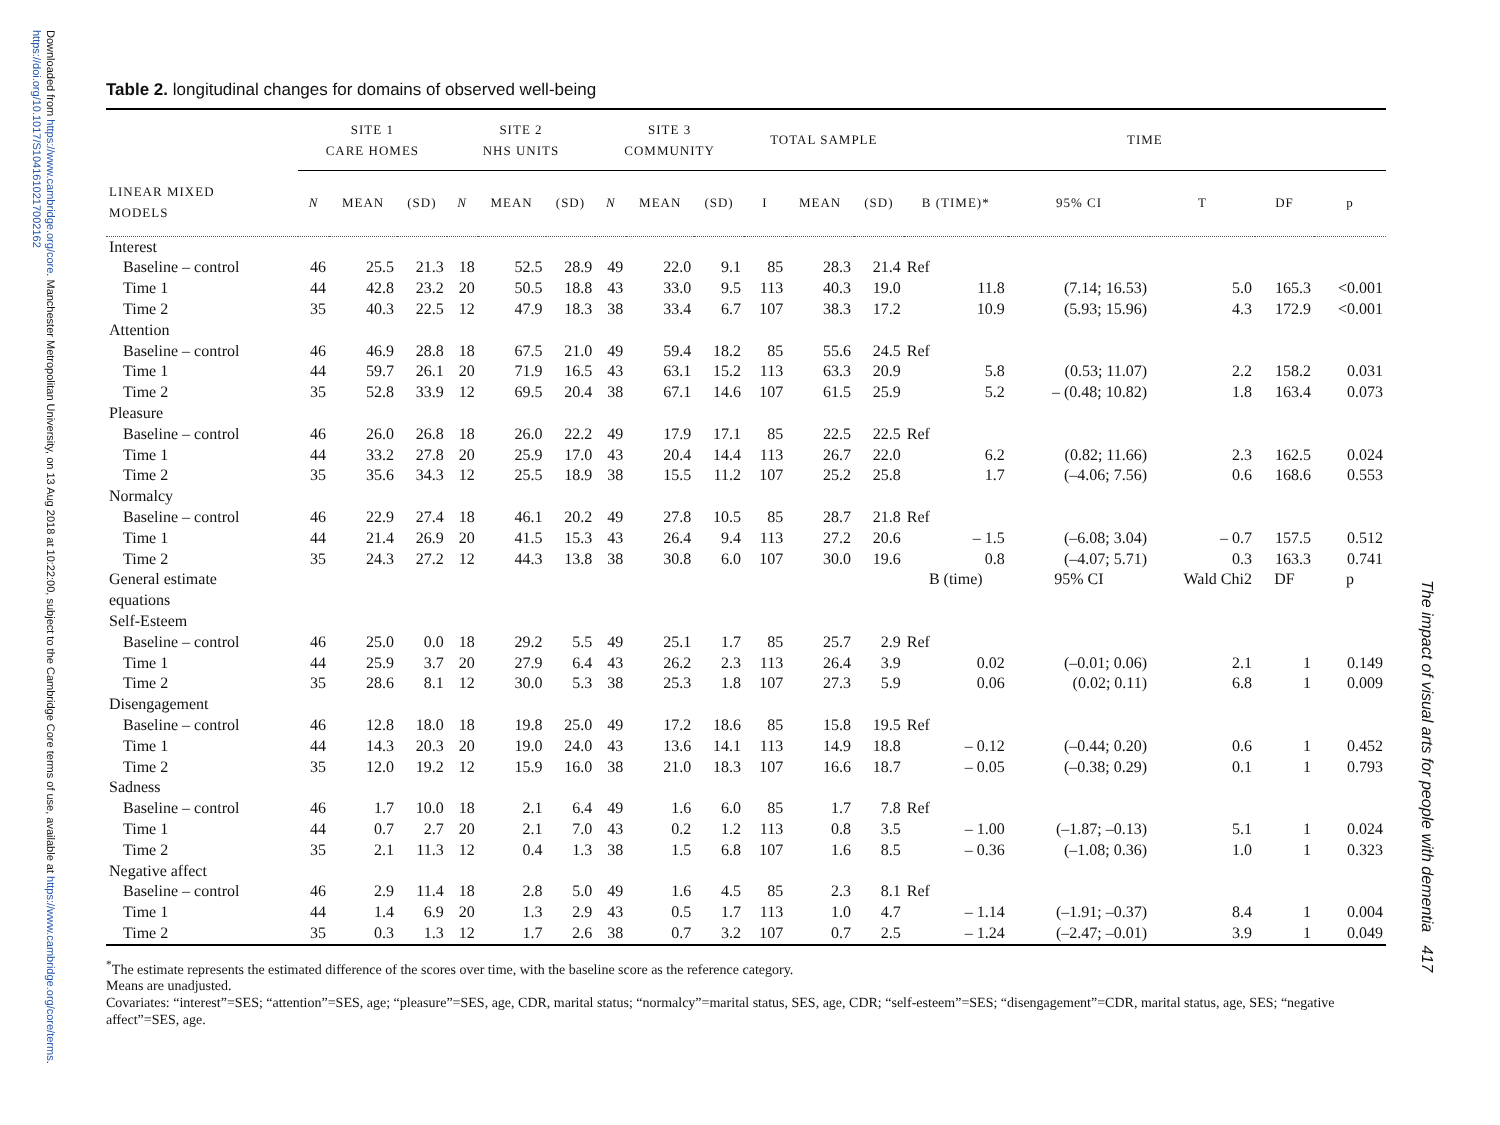Downloaded from https://www.cambridge.org/core. Manchester Metropolitan University, on 13 Aug 2018 at 10:22:00, subject to the Cambridge Core terms of use, available at https://www.cambridge.org/core/terms. https://doi.org/10.1017/S1041610217002162
The impact of visual arts for people with dementia 417
Table 2. longitudinal changes for domains of observed well-being
| | SITE 1 CARE HOMES | | | SITE 2 NHS UNITS | | | SITE 3 COMMUNITY | | | TOTAL SAMPLE | | | TIME | | | | |
| --- | --- | --- | --- | --- | --- | --- | --- | --- | --- | --- | --- | --- | --- | --- | --- | --- | --- |
| LINEAR MIXED MODELS | N | MEAN | (SD) | N | MEAN | (SD) | N | MEAN | (SD) | I | MEAN | (SD) | B (TIME)* | 95% CI | T | DF | p |
| Interest | | | | | | | | | | | | | | | | | |
| Baseline – control | 46 | 25.5 | 21.3 | 18 | 52.5 | 28.9 | 49 | 22.0 | 9.1 | 85 | 28.3 | 21.4 | Ref | | | | |
| Time 1 | 44 | 42.8 | 23.2 | 20 | 50.5 | 18.8 | 43 | 33.0 | 9.5 | 113 | 40.3 | 19.0 | 11.8 | (7.14; 16.53) | 5.0 | 165.3 | <0.001 |
| Time 2 | 35 | 40.3 | 22.5 | 12 | 47.9 | 18.3 | 38 | 33.4 | 6.7 | 107 | 38.3 | 17.2 | 10.9 | (5.93; 15.96) | 4.3 | 172.9 | <0.001 |
| Attention | | | | | | | | | | | | | | | | | |
| Baseline – control | 46 | 46.9 | 28.8 | 18 | 67.5 | 21.0 | 49 | 59.4 | 18.2 | 85 | 55.6 | 24.5 | Ref | | | | |
| Time 1 | 44 | 59.7 | 26.1 | 20 | 71.9 | 16.5 | 43 | 63.1 | 15.2 | 113 | 63.3 | 20.9 | 5.8 | (0.53; 11.07) | 2.2 | 158.2 | 0.031 |
| Time 2 | 35 | 52.8 | 33.9 | 12 | 69.5 | 20.4 | 38 | 67.1 | 14.6 | 107 | 61.5 | 25.9 | 5.2 | – (0.48; 10.82) | 1.8 | 163.4 | 0.073 |
| Pleasure | | | | | | | | | | | | | | | | | |
| Baseline – control | 46 | 26.0 | 26.8 | 18 | 26.0 | 22.2 | 49 | 17.9 | 17.1 | 85 | 22.5 | 22.5 | Ref | | | | |
| Time 1 | 44 | 33.2 | 27.8 | 20 | 25.9 | 17.0 | 43 | 20.4 | 14.4 | 113 | 26.7 | 22.0 | 6.2 | (0.82; 11.66) | 2.3 | 162.5 | 0.024 |
| Time 2 | 35 | 35.6 | 34.3 | 12 | 25.5 | 18.9 | 38 | 15.5 | 11.2 | 107 | 25.2 | 25.8 | 1.7 | (–4.06; 7.56) | 0.6 | 168.6 | 0.553 |
| Normalcy | | | | | | | | | | | | | | | | | |
| Baseline – control | 46 | 22.9 | 27.4 | 18 | 46.1 | 20.2 | 49 | 27.8 | 10.5 | 85 | 28.7 | 21.8 | Ref | | | | |
| Time 1 | 44 | 21.4 | 26.9 | 20 | 41.5 | 15.3 | 43 | 26.4 | 9.4 | 113 | 27.2 | 20.6 | – 1.5 | (–6.08; 3.04) | – 0.7 | 157.5 | 0.512 |
| Time 2 | 35 | 24.3 | 27.2 | 12 | 44.3 | 13.8 | 38 | 30.8 | 6.0 | 107 | 30.0 | 19.6 | 0.8 | (–4.07; 5.71) | 0.3 | 163.3 | 0.741 |
| General estimate equations | | | | | | | | | | | | | B (time) | 95% CI | Wald Chi2 | DF | p |
| Self-Esteem | | | | | | | | | | | | | | | | | |
| Baseline – control | 46 | 25.0 | 0.0 | 18 | 29.2 | 5.5 | 49 | 25.1 | 1.7 | 85 | 25.7 | 2.9 | Ref | | | | |
| Time 1 | 44 | 25.9 | 3.7 | 20 | 27.9 | 6.4 | 43 | 26.2 | 2.3 | 113 | 26.4 | 3.9 | 0.02 | (–0.01; 0.06) | 2.1 | 1 | 0.149 |
| Time 2 | 35 | 28.6 | 8.1 | 12 | 30.0 | 5.3 | 38 | 25.3 | 1.8 | 107 | 27.3 | 5.9 | 0.06 | (0.02; 0.11) | 6.8 | 1 | 0.009 |
| Disengagement | | | | | | | | | | | | | | | | | |
| Baseline – control | 46 | 12.8 | 18.0 | 18 | 19.8 | 25.0 | 49 | 17.2 | 18.6 | 85 | 15.8 | 19.5 | Ref | | | | |
| Time 1 | 44 | 14.3 | 20.3 | 20 | 19.0 | 24.0 | 43 | 13.6 | 14.1 | 113 | 14.9 | 18.8 | – 0.12 | (–0.44; 0.20) | 0.6 | 1 | 0.452 |
| Time 2 | 35 | 12.0 | 19.2 | 12 | 15.9 | 16.0 | 38 | 21.0 | 18.3 | 107 | 16.6 | 18.7 | – 0.05 | (–0.38; 0.29) | 0.1 | 1 | 0.793 |
| Sadness | | | | | | | | | | | | | | | | | |
| Baseline – control | 46 | 1.7 | 10.0 | 18 | 2.1 | 6.4 | 49 | 1.6 | 6.0 | 85 | 1.7 | 7.8 | Ref | | | | |
| Time 1 | 44 | 0.7 | 2.7 | 20 | 2.1 | 7.0 | 43 | 0.2 | 1.2 | 113 | 0.8 | 3.5 | – 1.00 | (–1.87; –0.13) | 5.1 | 1 | 0.024 |
| Time 2 | 35 | 2.1 | 11.3 | 12 | 0.4 | 1.3 | 38 | 1.5 | 6.8 | 107 | 1.6 | 8.5 | – 0.36 | (–1.08; 0.36) | 1.0 | 1 | 0.323 |
| Negative affect | | | | | | | | | | | | | | | | | |
| Baseline – control | 46 | 2.9 | 11.4 | 18 | 2.8 | 5.0 | 49 | 1.6 | 4.5 | 85 | 2.3 | 8.1 | Ref | | | | |
| Time 1 | 44 | 1.4 | 6.9 | 20 | 1.3 | 2.9 | 43 | 0.5 | 1.7 | 113 | 1.0 | 4.7 | – 1.14 | (–1.91; –0.37) | 8.4 | 1 | 0.004 |
| Time 2 | 35 | 0.3 | 1.3 | 12 | 1.7 | 2.6 | 38 | 0.7 | 3.2 | 107 | 0.7 | 2.5 | – 1.24 | (–2.47; –0.01) | 3.9 | 1 | 0.049 |
<sup>*</sup> The estimate represents the estimated difference of the scores over time, with the baseline score as the reference category.
Means are unadjusted.
Covariates: “interest”=SES; “attention”=SES, age; “pleasure”=SES, age, CDR, marital status; “normalcy”=marital status, SES, age, CDR; “self-esteem”=SES; “disengagement”=CDR, marital status, age, SES; “negative affect”=SES, age.